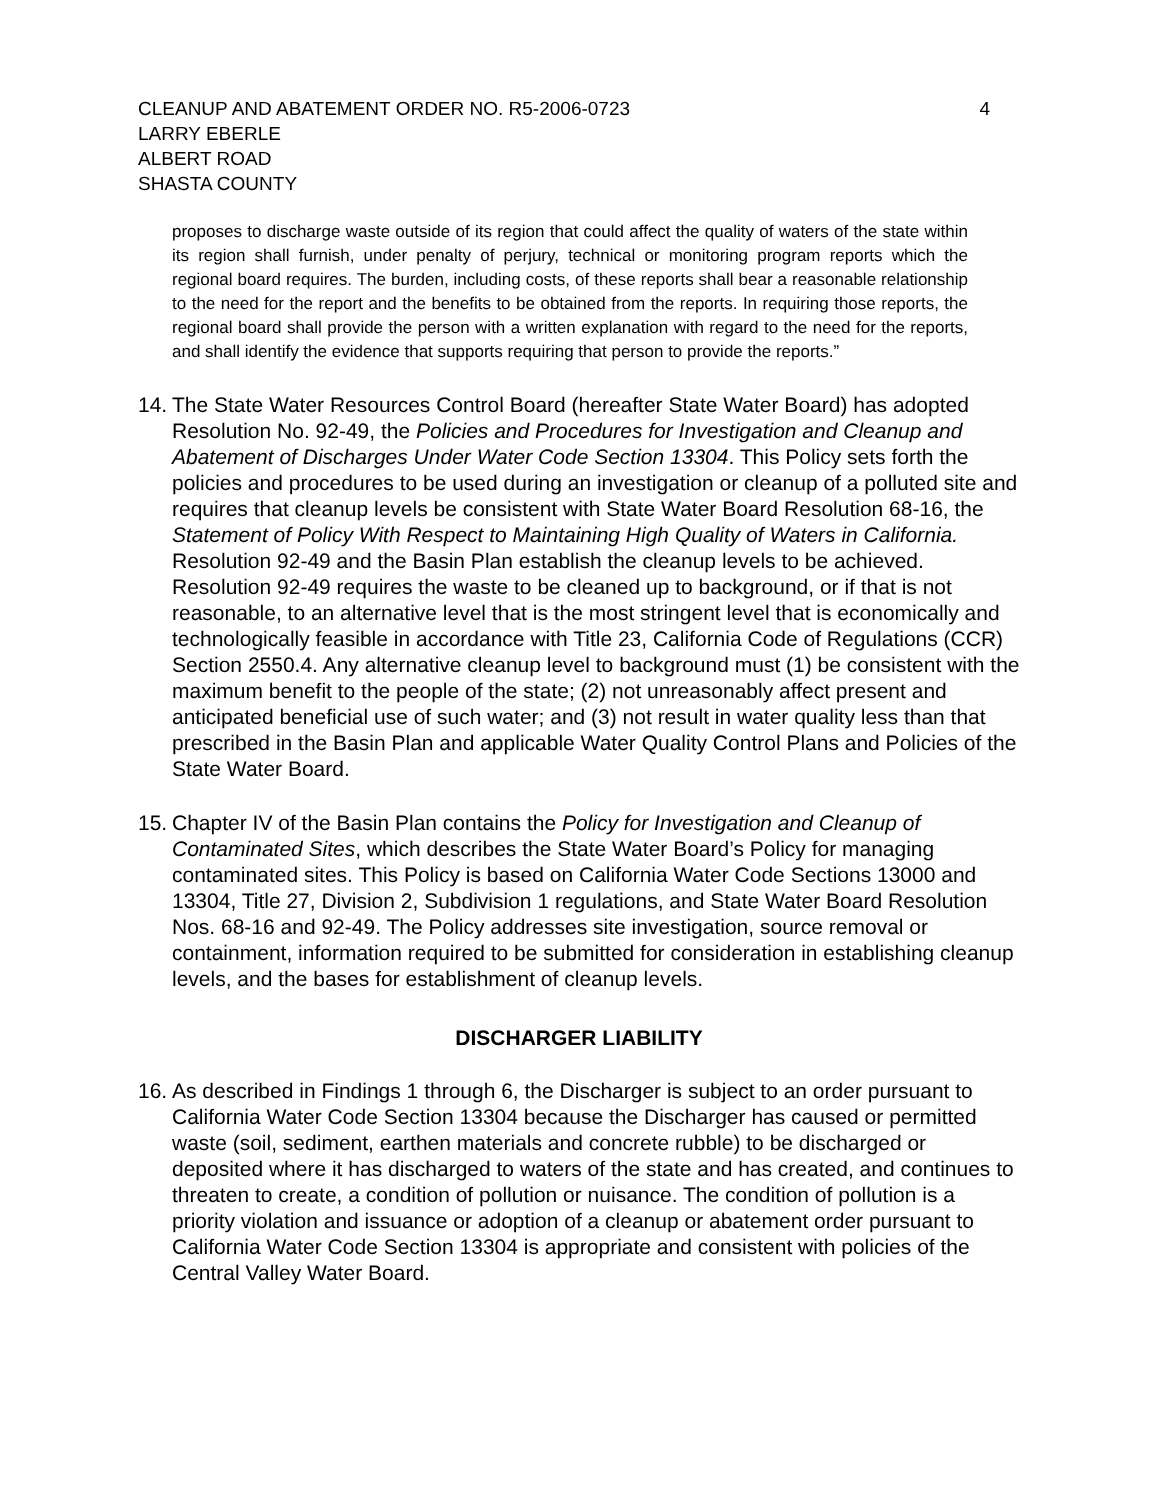CLEANUP AND ABATEMENT ORDER NO. R5-2006-0723
LARRY EBERLE
ALBERT ROAD
SHASTA COUNTY
4
proposes to discharge waste outside of its region that could affect the quality of waters of the state within its region shall furnish, under penalty of perjury, technical or monitoring program reports which the regional board requires. The burden, including costs, of these reports shall bear a reasonable relationship to the need for the report and the benefits to be obtained from the reports. In requiring those reports, the regional board shall provide the person with a written explanation with regard to the need for the reports, and shall identify the evidence that supports requiring that person to provide the reports.”
14.
The State Water Resources Control Board (hereafter State Water Board) has adopted Resolution No. 92-49, the Policies and Procedures for Investigation and Cleanup and Abatement of Discharges Under Water Code Section 13304. This Policy sets forth the policies and procedures to be used during an investigation or cleanup of a polluted site and requires that cleanup levels be consistent with State Water Board Resolution 68-16, the Statement of Policy With Respect to Maintaining High Quality of Waters in California. Resolution 92-49 and the Basin Plan establish the cleanup levels to be achieved. Resolution 92-49 requires the waste to be cleaned up to background, or if that is not reasonable, to an alternative level that is the most stringent level that is economically and technologically feasible in accordance with Title 23, California Code of Regulations (CCR) Section 2550.4. Any alternative cleanup level to background must (1) be consistent with the maximum benefit to the people of the state; (2) not unreasonably affect present and anticipated beneficial use of such water; and (3) not result in water quality less than that prescribed in the Basin Plan and applicable Water Quality Control Plans and Policies of the State Water Board.
15.
Chapter IV of the Basin Plan contains the Policy for Investigation and Cleanup of Contaminated Sites, which describes the State Water Board’s Policy for managing contaminated sites. This Policy is based on California Water Code Sections 13000 and 13304, Title 27, Division 2, Subdivision 1 regulations, and State Water Board Resolution Nos. 68-16 and 92-49. The Policy addresses site investigation, source removal or containment, information required to be submitted for consideration in establishing cleanup levels, and the bases for establishment of cleanup levels.
DISCHARGER LIABILITY
16.
As described in Findings 1 through 6, the Discharger is subject to an order pursuant to California Water Code Section 13304 because the Discharger has caused or permitted waste (soil, sediment, earthen materials and concrete rubble) to be discharged or deposited where it has discharged to waters of the state and has created, and continues to threaten to create, a condition of pollution or nuisance. The condition of pollution is a priority violation and issuance or adoption of a cleanup or abatement order pursuant to California Water Code Section 13304 is appropriate and consistent with policies of the Central Valley Water Board.